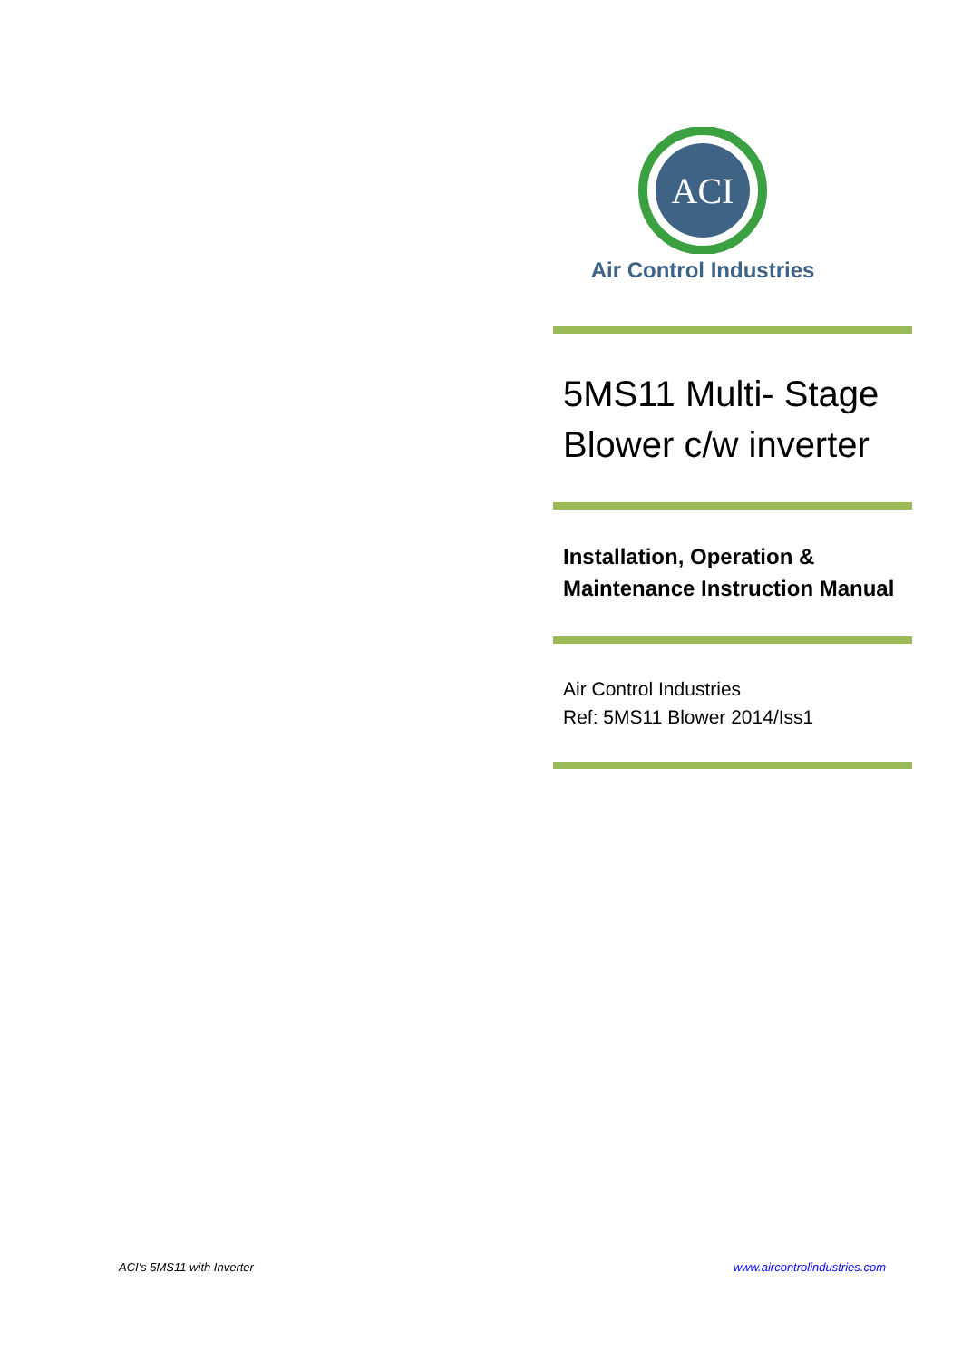ACI
Air Control Industries
5MS11 Multi- Stage Blower c/w inverter
Installation, Operation & Maintenance Instruction Manual
Air Control Industries
Ref: 5MS11 Blower 2014/Iss1
ACI's 5MS11 with Inverter www.aircontrolindustries.com